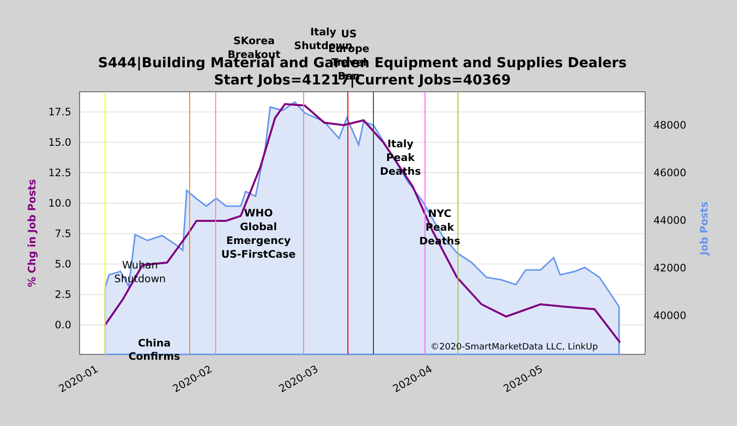17.5
15.0
12.5
10.0
7.5
5.0
2.5
0.0
48000
46000
44000
42000
40000
2020-01
2020-02
2020-03
2020-04
2020-05
% Chg in Job Posts
Job Posts
China
Confirms
WHO
Global
Emergency
US-FirstCase
SKorea
Breakout
Italy
Shutdown
US
Europe
Travel
Ban
Italy
Peak
Deaths
NYC
Peak
Deaths
Wuhan
Shutdown
©2020-SmartMarketData LLC, LinkUp
S444|Building Material and Garden Equipment and Supplies Dealers
Start Jobs=41217|Current Jobs=40369